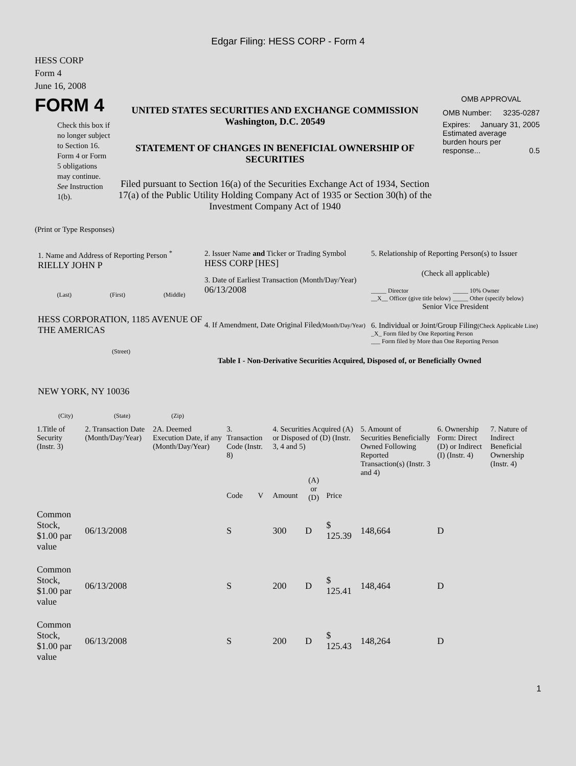Edgar Filing: HESS CORP - Form 4
HESS CORP
Form 4
June 16, 2008
FORM 4
Check this box if no longer subject to Section 16. Form 4 or Form 5 obligations may continue. See Instruction 1(b).
UNITED STATES SECURITIES AND EXCHANGE COMMISSION
Washington, D.C. 20549
STATEMENT OF CHANGES IN BENEFICIAL OWNERSHIP OF SECURITIES
Filed pursuant to Section 16(a) of the Securities Exchange Act of 1934, Section 17(a) of the Public Utility Holding Company Act of 1935 or Section 30(h) of the Investment Company Act of 1940
OMB APPROVAL
OMB Number: 3235-0287
Expires: January 31, 2005
Estimated average burden hours per response... 0.5
(Print or Type Responses)
1. Name and Address of Reporting Person <sup>*</sup>
RIELLY JOHN P
(Last) (First) (Middle)
HESS CORPORATION, 1185 AVENUE OF THE AMERICAS
(Street)
NEW YORK, NY 10036
(City) (State) (Zip)
2. Issuer Name and Ticker or Trading Symbol
HESS CORP [HES]
3. Date of Earliest Transaction (Month/Day/Year)
06/13/2008
4. If Amendment, Date Original Filed(Month/Day/Year)
5. Relationship of Reporting Person(s) to Issuer
(Check all applicable)
_____ Director
__X__ Officer (give title below)
_____ 10% Owner
_____ Other (specify below)
Senior Vice President
6. Individual or Joint/Group Filing(Check Applicable Line)
_X_ Form filed by One Reporting Person
___ Form filed by More than One Reporting Person
Table I - Non-Derivative Securities Acquired, Disposed of, or Beneficially Owned
| 1.Title of Security (Instr. 3) | 2. Transaction Date (Month/Day/Year) | 2A. Deemed Execution Date, if any (Month/Day/Year) | 3. Transaction Code (Instr. 8) | | 4. Securities Acquired (A) or Disposed of (D) (Instr. 3, 4 and 5) | | | 5. Amount of Securities Beneficially Owned Following Reported Transaction(s) (Instr. 3 and 4) | 6. Ownership Form: Direct (D) or Indirect (I) (Instr. 4) | 7. Nature of Indirect Beneficial Ownership (Instr. 4) |
| --- | --- | --- | --- | --- | --- | --- | --- | --- | --- | --- |
| | | | Code | V | Amount | (A) or (D) | Price | | | |
| Common Stock, $1.00 par value | 06/13/2008 | | S | | 300 | D | $ 125.39 | 148,664 | D | |
| Common Stock, $1.00 par value | 06/13/2008 | | S | | 200 | D | $ 125.41 | 148,464 | D | |
| Common Stock, $1.00 par value | 06/13/2008 | | S | | 200 | D | $ 125.43 | 148,264 | D | |
1